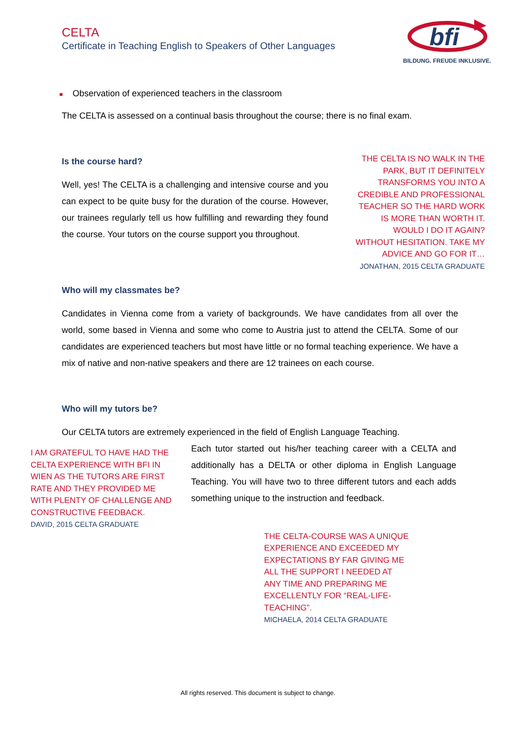CELTA
Certificate in Teaching English to Speakers of Other Languages
bfi
BILDUNG. FREUDE INKLUSIVE.
■ Observation of experienced teachers in the classroom
The CELTA is assessed on a continual basis throughout the course; there is no final exam.
Is the course hard?
Well, yes! The CELTA is a challenging and intensive course and you can expect to be quite busy for the duration of the course. However, our trainees regularly tell us how fulfilling and rewarding they found the course. Your tutors on the course support you throughout.
THE CELTA IS NO WALK IN THE PARK, BUT IT DEFINITELY TRANSFORMS YOU INTO A CREDIBLE AND PROFESSIONAL TEACHER SO THE HARD WORK IS MORE THAN WORTH IT. WOULD I DO IT AGAIN? WITHOUT HESITATION. TAKE MY ADVICE AND GO FOR IT…
JONATHAN, 2015 CELTA GRADUATE
Who will my classmates be?
Candidates in Vienna come from a variety of backgrounds. We have candidates from all over the world, some based in Vienna and some who come to Austria just to attend the CELTA. Some of our candidates are experienced teachers but most have little or no formal teaching experience. We have a mix of native and non-native speakers and there are 12 trainees on each course.
Who will my tutors be?
Our CELTA tutors are extremely experienced in the field of English Language Teaching.
I AM GRATEFUL TO HAVE HAD THE CELTA EXPERIENCE WITH BFI IN WIEN AS THE TUTORS ARE FIRST RATE AND THEY PROVIDED ME WITH PLENTY OF CHALLENGE AND CONSTRUCTIVE FEEDBACK.
DAVID, 2015 CELTA GRADUATE
Each tutor started out his/her teaching career with a CELTA and additionally has a DELTA or other diploma in English Language Teaching. You will have two to three different tutors and each adds something unique to the instruction and feedback.
THE CELTA-COURSE WAS A UNIQUE EXPERIENCE AND EXCEEDED MY EXPECTATIONS BY FAR GIVING ME ALL THE SUPPORT I NEEDED AT ANY TIME AND PREPARING ME EXCELLENTLY FOR “REAL-LIFE-TEACHING”.
MICHAELA, 2014 CELTA GRADUATE
All rights reserved. This document is subject to change.